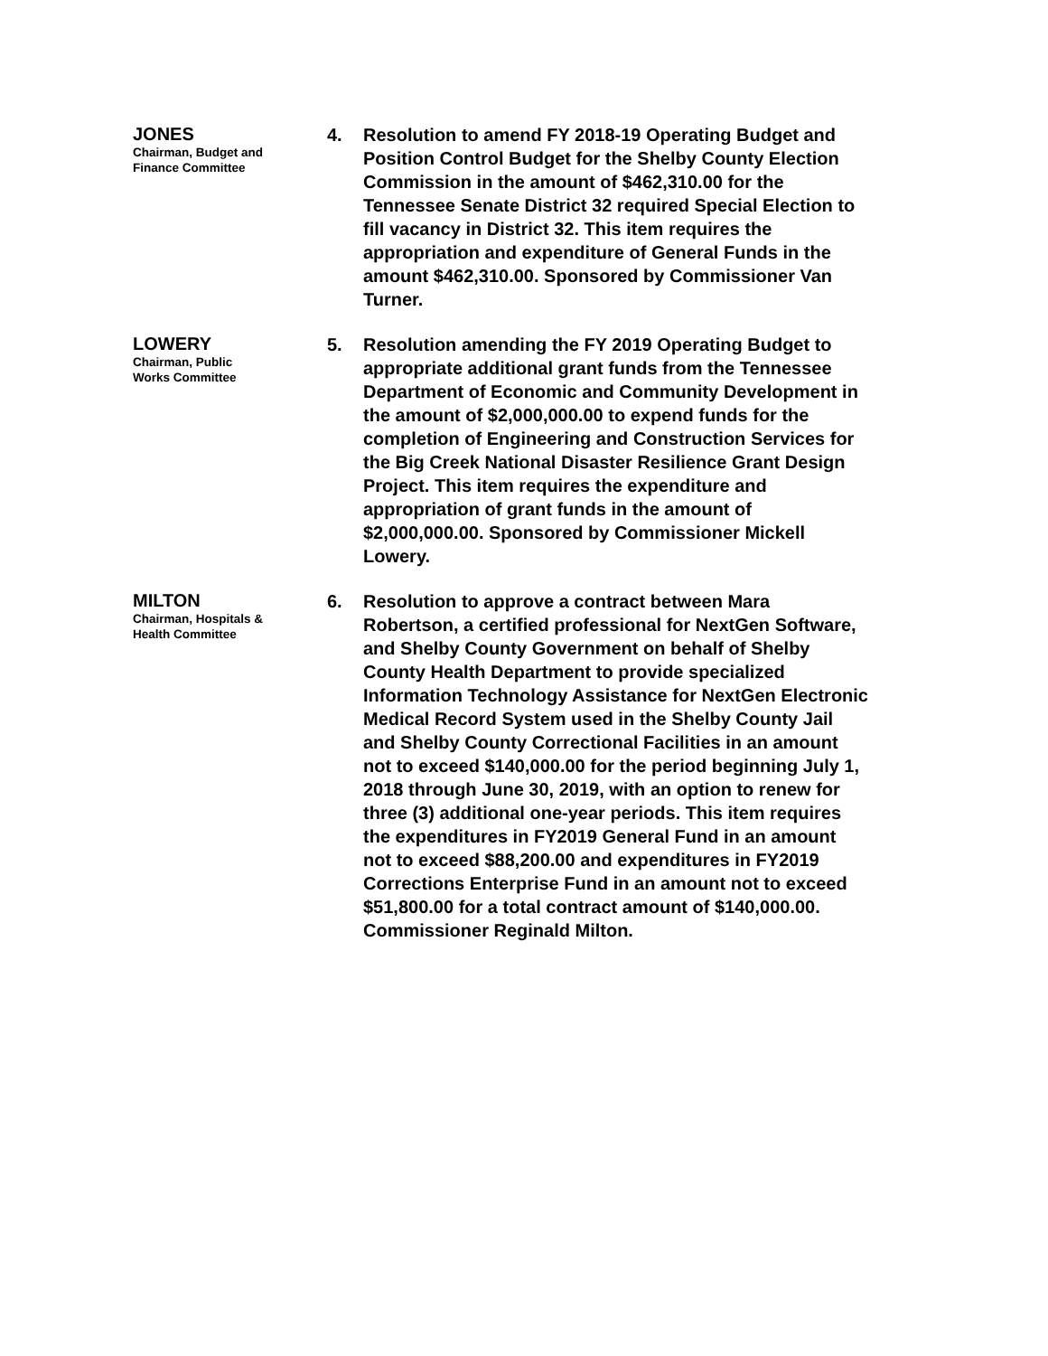JONES
Chairman, Budget and
Finance Committee
4. Resolution to amend FY 2018-19 Operating Budget and Position Control Budget for the Shelby County Election Commission in the amount of $462,310.00 for the Tennessee Senate District 32 required Special Election to fill vacancy in District 32. This item requires the appropriation and expenditure of General Funds in the amount $462,310.00. Sponsored by Commissioner Van Turner.
LOWERY
Chairman, Public
Works Committee
5. Resolution amending the FY 2019 Operating Budget to appropriate additional grant funds from the Tennessee Department of Economic and Community Development in the amount of $2,000,000.00 to expend funds for the completion of Engineering and Construction Services for the Big Creek National Disaster Resilience Grant Design Project. This item requires the expenditure and appropriation of grant funds in the amount of $2,000,000.00. Sponsored by Commissioner Mickell Lowery.
MILTON
Chairman, Hospitals &
Health Committee
6. Resolution to approve a contract between Mara Robertson, a certified professional for NextGen Software, and Shelby County Government on behalf of Shelby County Health Department to provide specialized Information Technology Assistance for NextGen Electronic Medical Record System used in the Shelby County Jail and Shelby County Correctional Facilities in an amount not to exceed $140,000.00 for the period beginning July 1, 2018 through June 30, 2019, with an option to renew for three (3) additional one-year periods. This item requires the expenditures in FY2019 General Fund in an amount not to exceed $88,200.00 and expenditures in FY2019 Corrections Enterprise Fund in an amount not to exceed $51,800.00 for a total contract amount of $140,000.00. Commissioner Reginald Milton.